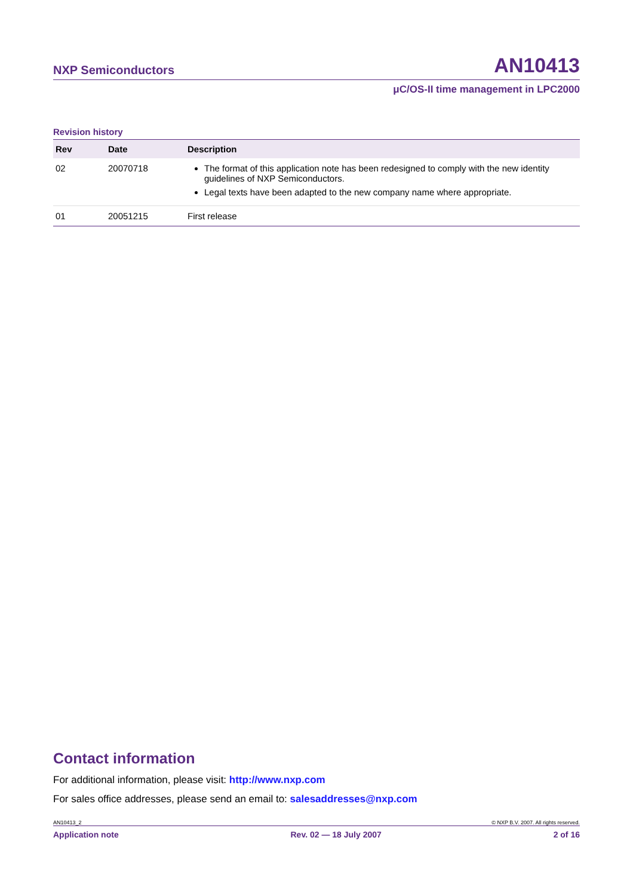NXP Semiconductors AN10413
μC/OS-II time management in LPC2000
Revision history
| Rev | Date | Description |
| --- | --- | --- |
| 02 | 20070718 | The format of this application note has been redesigned to comply with the new identity guidelines of NXP Semiconductors. Legal texts have been adapted to the new company name where appropriate. |
| 01 | 20051215 | First release |
Contact information
For additional information, please visit: http://www.nxp.com
For sales office addresses, please send an email to: salesaddresses@nxp.com
AN10413_2 © NXP B.V. 2007. All rights reserved.
Application note Rev. 02 — 18 July 2007 2 of 16